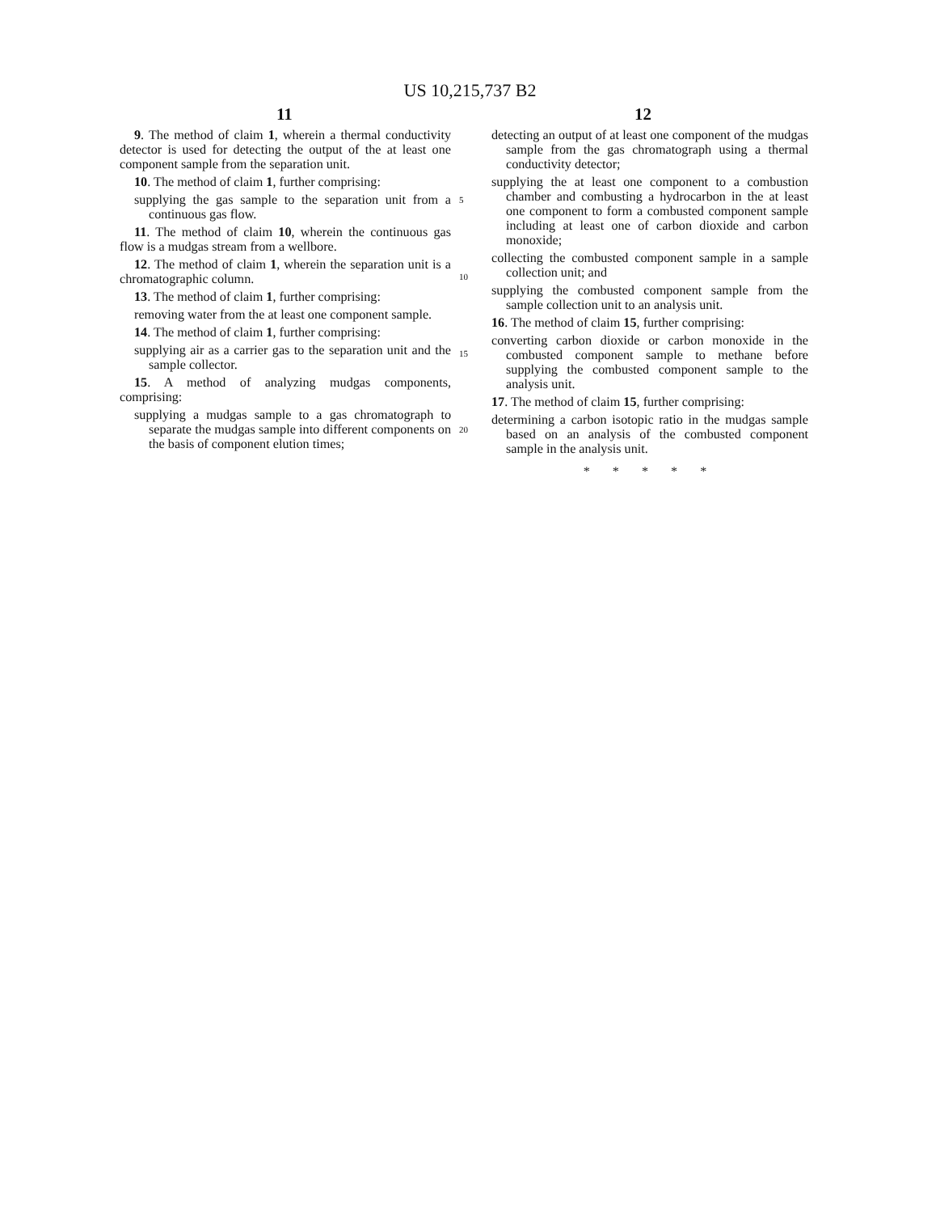US 10,215,737 B2
11 12
9. The method of claim 1, wherein a thermal conductivity detector is used for detecting the output of the at least one component sample from the separation unit.
10. The method of claim 1, further comprising:
supplying the gas sample to the separation unit from a continuous gas flow.
11. The method of claim 10, wherein the continuous gas flow is a mudgas stream from a wellbore.
12. The method of claim 1, wherein the separation unit is a chromatographic column.
13. The method of claim 1, further comprising:
removing water from the at least one component sample.
14. The method of claim 1, further comprising:
supplying air as a carrier gas to the separation unit and the sample collector.
15. A method of analyzing mudgas components, comprising:
supplying a mudgas sample to a gas chromatograph to separate the mudgas sample into different components on the basis of component elution times;
5
10
15
20
detecting an output of at least one component of the mudgas sample from the gas chromatograph using a thermal conductivity detector;
supplying the at least one component to a combustion chamber and combusting a hydrocarbon in the at least one component to form a combusted component sample including at least one of carbon dioxide and carbon monoxide;
collecting the combusted component sample in a sample collection unit; and
supplying the combusted component sample from the sample collection unit to an analysis unit.
16. The method of claim 15, further comprising:
converting carbon dioxide or carbon monoxide in the combusted component sample to methane before supplying the combusted component sample to the analysis unit.
17. The method of claim 15, further comprising:
determining a carbon isotopic ratio in the mudgas sample based on an analysis of the combusted component sample in the analysis unit.
* * * * *